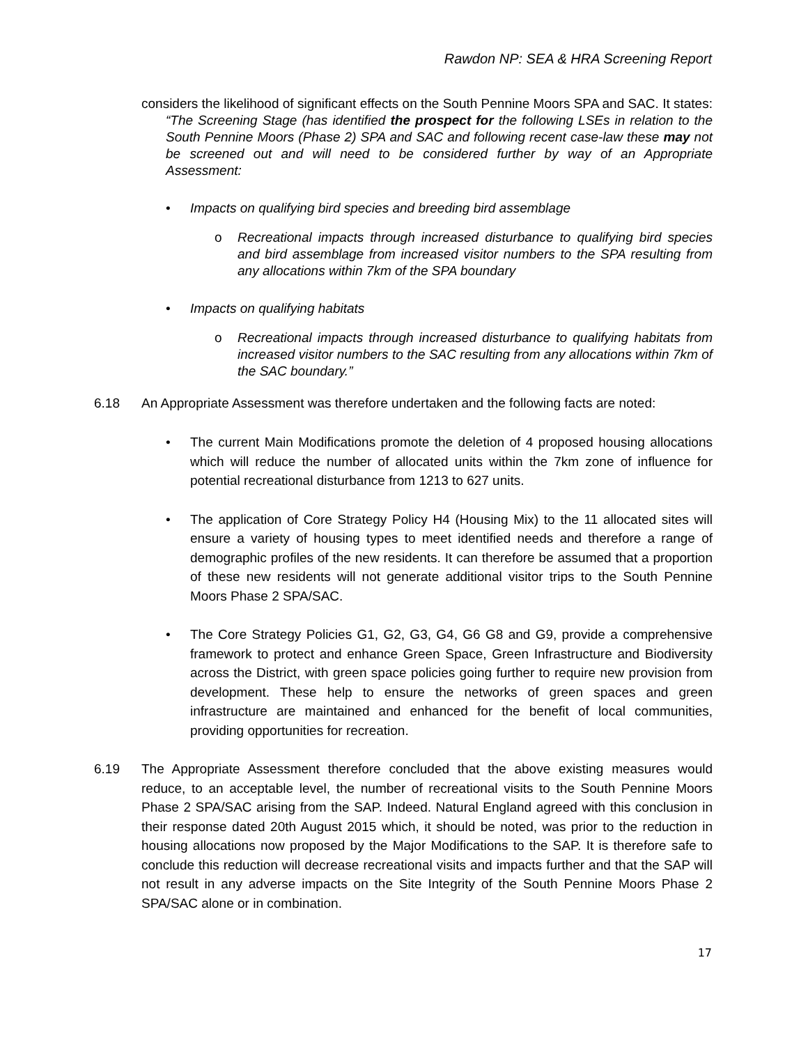Rawdon NP: SEA & HRA Screening Report
considers the likelihood of significant effects on the South Pennine Moors SPA and SAC. It states:
“The Screening Stage (has identified the prospect for the following LSEs in relation to the South Pennine Moors (Phase 2) SPA and SAC and following recent case-law these may not be screened out and will need to be considered further by way of an Appropriate Assessment:
• Impacts on qualifying bird species and breeding bird assemblage
o Recreational impacts through increased disturbance to qualifying bird species and bird assemblage from increased visitor numbers to the SPA resulting from any allocations within 7km of the SPA boundary
• Impacts on qualifying habitats
o Recreational impacts through increased disturbance to qualifying habitats from increased visitor numbers to the SAC resulting from any allocations within 7km of the SAC boundary.”
6.18 An Appropriate Assessment was therefore undertaken and the following facts are noted:
• The current Main Modifications promote the deletion of 4 proposed housing allocations which will reduce the number of allocated units within the 7km zone of influence for potential recreational disturbance from 1213 to 627 units.
• The application of Core Strategy Policy H4 (Housing Mix) to the 11 allocated sites will ensure a variety of housing types to meet identified needs and therefore a range of demographic profiles of the new residents. It can therefore be assumed that a proportion of these new residents will not generate additional visitor trips to the South Pennine Moors Phase 2 SPA/SAC.
• The Core Strategy Policies G1, G2, G3, G4, G6 G8 and G9, provide a comprehensive framework to protect and enhance Green Space, Green Infrastructure and Biodiversity across the District, with green space policies going further to require new provision from development. These help to ensure the networks of green spaces and green infrastructure are maintained and enhanced for the benefit of local communities, providing opportunities for recreation.
6.19 The Appropriate Assessment therefore concluded that the above existing measures would reduce, to an acceptable level, the number of recreational visits to the South Pennine Moors Phase 2 SPA/SAC arising from the SAP. Indeed. Natural England agreed with this conclusion in their response dated 20th August 2015 which, it should be noted, was prior to the reduction in housing allocations now proposed by the Major Modifications to the SAP. It is therefore safe to conclude this reduction will decrease recreational visits and impacts further and that the SAP will not result in any adverse impacts on the Site Integrity of the South Pennine Moors Phase 2 SPA/SAC alone or in combination.
17